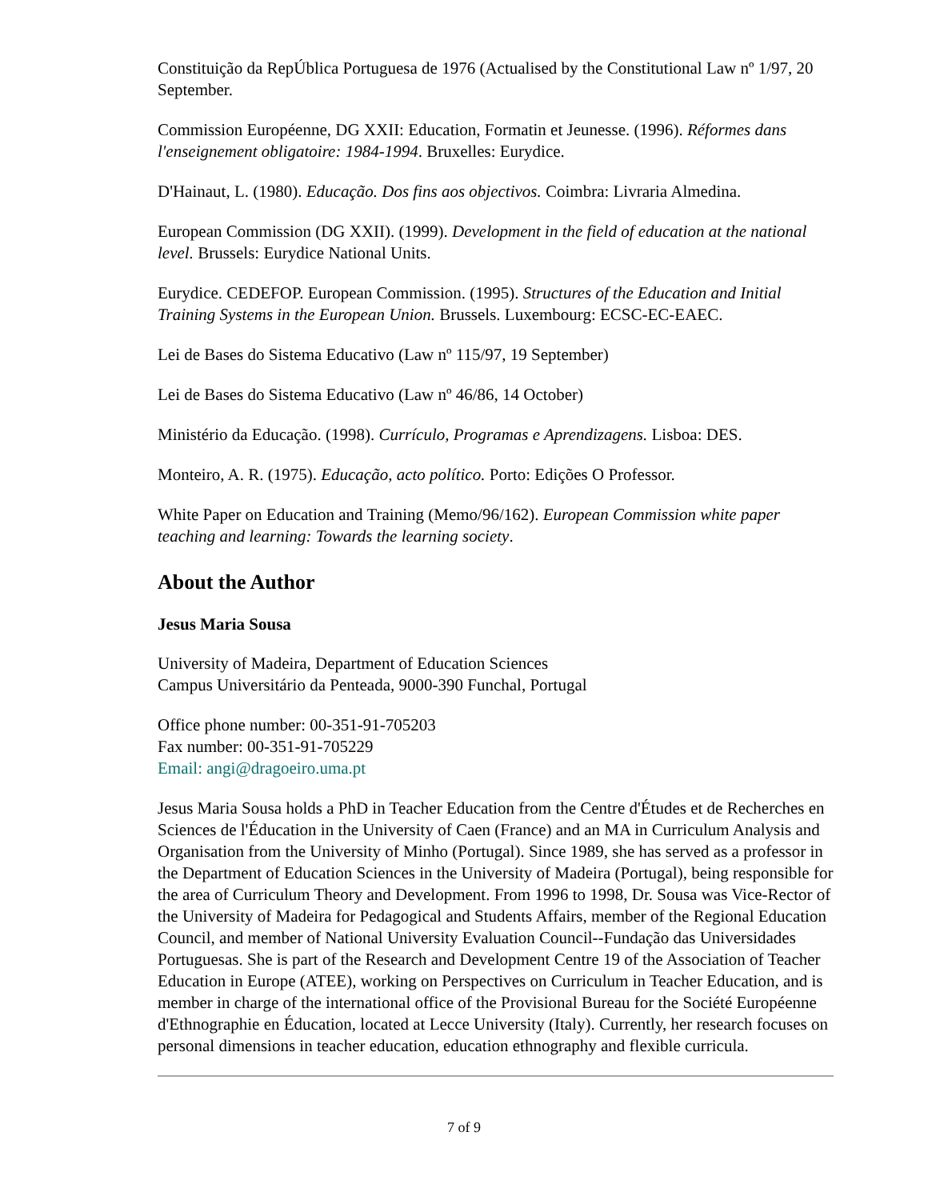Constituição da RepÚblica Portuguesa de 1976 (Actualised by the Constitutional Law nº 1/97, 20 September.
Commission Européenne, DG XXII: Education, Formatin et Jeunesse. (1996). Réformes dans l'enseignement obligatoire: 1984-1994. Bruxelles: Eurydice.
D'Hainaut, L. (1980). Educação. Dos fins aos objectivos. Coimbra: Livraria Almedina.
European Commission (DG XXII). (1999). Development in the field of education at the national level. Brussels: Eurydice National Units.
Eurydice. CEDEFOP. European Commission. (1995). Structures of the Education and Initial Training Systems in the European Union. Brussels. Luxembourg: ECSC-EC-EAEC.
Lei de Bases do Sistema Educativo (Law nº 115/97, 19 September)
Lei de Bases do Sistema Educativo (Law nº 46/86, 14 October)
Ministério da Educação. (1998). Currículo, Programas e Aprendizagens. Lisboa: DES.
Monteiro, A. R. (1975). Educação, acto político. Porto: Edições O Professor.
White Paper on Education and Training (Memo/96/162). European Commission white paper teaching and learning: Towards the learning society.
About the Author
Jesus Maria Sousa
University of Madeira, Department of Education Sciences
Campus Universitário da Penteada, 9000-390 Funchal, Portugal
Office phone number: 00-351-91-705203
Fax number: 00-351-91-705229
Email: angi@dragoeiro.uma.pt
Jesus Maria Sousa holds a PhD in Teacher Education from the Centre d'Études et de Recherches en Sciences de l'Éducation in the University of Caen (France) and an MA in Curriculum Analysis and Organisation from the University of Minho (Portugal). Since 1989, she has served as a professor in the Department of Education Sciences in the University of Madeira (Portugal), being responsible for the area of Curriculum Theory and Development. From 1996 to 1998, Dr. Sousa was Vice-Rector of the University of Madeira for Pedagogical and Students Affairs, member of the Regional Education Council, and member of National University Evaluation Council--Fundação das Universidades Portuguesas. She is part of the Research and Development Centre 19 of the Association of Teacher Education in Europe (ATEE), working on Perspectives on Curriculum in Teacher Education, and is member in charge of the international office of the Provisional Bureau for the Société Européenne d'Ethnographie en Éducation, located at Lecce University (Italy). Currently, her research focuses on personal dimensions in teacher education, education ethnography and flexible curricula.
7 of 9